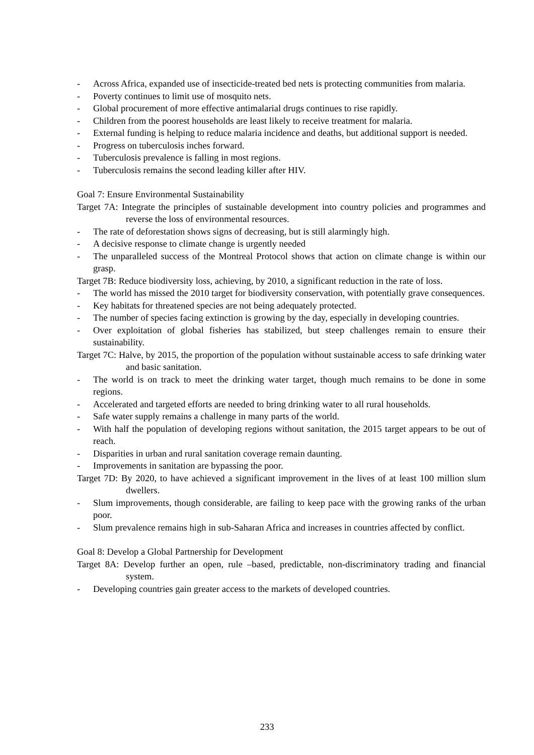- Across Africa, expanded use of insecticide-treated bed nets is protecting communities from malaria.
- Poverty continues to limit use of mosquito nets.
- Global procurement of more effective antimalarial drugs continues to rise rapidly.
- Children from the poorest households are least likely to receive treatment for malaria.
- External funding is helping to reduce malaria incidence and deaths, but additional support is needed.
- Progress on tuberculosis inches forward.
- Tuberculosis prevalence is falling in most regions.
- Tuberculosis remains the second leading killer after HIV.
Goal 7: Ensure Environmental Sustainability
Target 7A: Integrate the principles of sustainable development into country policies and programmes and reverse the loss of environmental resources.
- The rate of deforestation shows signs of decreasing, but is still alarmingly high.
- A decisive response to climate change is urgently needed
- The unparalleled success of the Montreal Protocol shows that action on climate change is within our grasp.
Target 7B: Reduce biodiversity loss, achieving, by 2010, a significant reduction in the rate of loss.
- The world has missed the 2010 target for biodiversity conservation, with potentially grave consequences.
- Key habitats for threatened species are not being adequately protected.
- The number of species facing extinction is growing by the day, especially in developing countries.
- Over exploitation of global fisheries has stabilized, but steep challenges remain to ensure their sustainability.
Target 7C: Halve, by 2015, the proportion of the population without sustainable access to safe drinking water and basic sanitation.
- The world is on track to meet the drinking water target, though much remains to be done in some regions.
- Accelerated and targeted efforts are needed to bring drinking water to all rural households.
- Safe water supply remains a challenge in many parts of the world.
- With half the population of developing regions without sanitation, the 2015 target appears to be out of reach.
- Disparities in urban and rural sanitation coverage remain daunting.
- Improvements in sanitation are bypassing the poor.
Target 7D: By 2020, to have achieved a significant improvement in the lives of at least 100 million slum dwellers.
- Slum improvements, though considerable, are failing to keep pace with the growing ranks of the urban poor.
- Slum prevalence remains high in sub-Saharan Africa and increases in countries affected by conflict.
Goal 8: Develop a Global Partnership for Development
Target 8A: Develop further an open, rule –based, predictable, non-discriminatory trading and financial system.
- Developing countries gain greater access to the markets of developed countries.
233